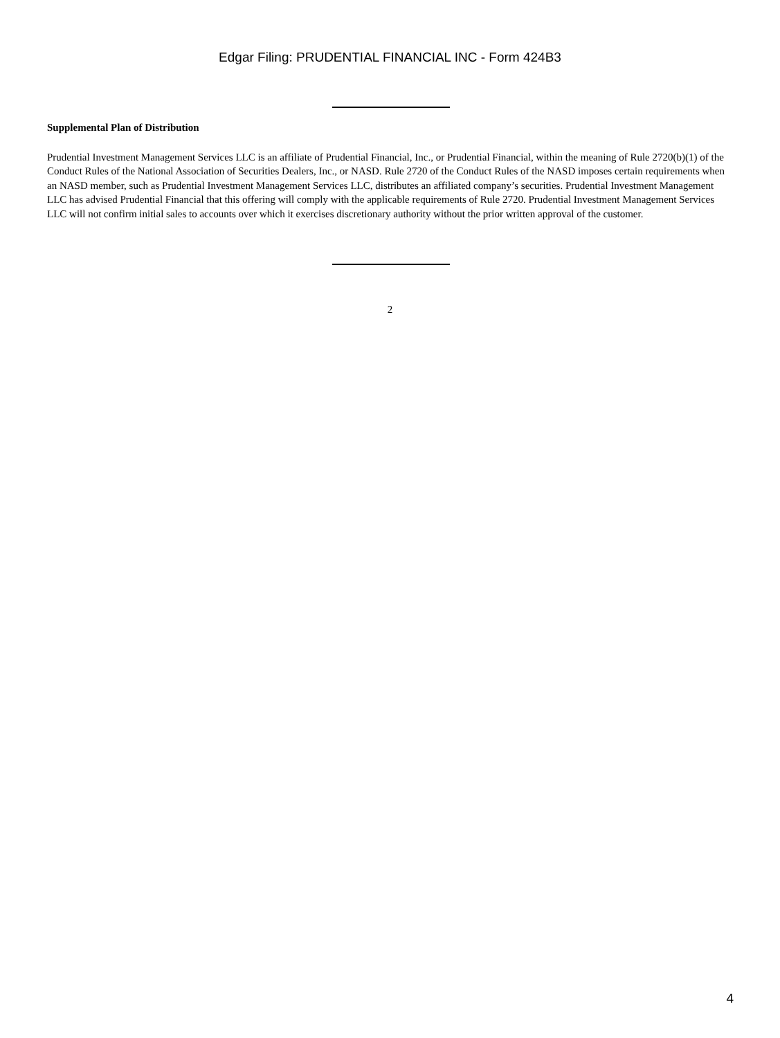Edgar Filing: PRUDENTIAL FINANCIAL INC - Form 424B3
Supplemental Plan of Distribution
Prudential Investment Management Services LLC is an affiliate of Prudential Financial, Inc., or Prudential Financial, within the meaning of Rule 2720(b)(1) of the Conduct Rules of the National Association of Securities Dealers, Inc., or NASD. Rule 2720 of the Conduct Rules of the NASD imposes certain requirements when an NASD member, such as Prudential Investment Management Services LLC, distributes an affiliated company’s securities. Prudential Investment Management LLC has advised Prudential Financial that this offering will comply with the applicable requirements of Rule 2720. Prudential Investment Management Services LLC will not confirm initial sales to accounts over which it exercises discretionary authority without the prior written approval of the customer.
2
4